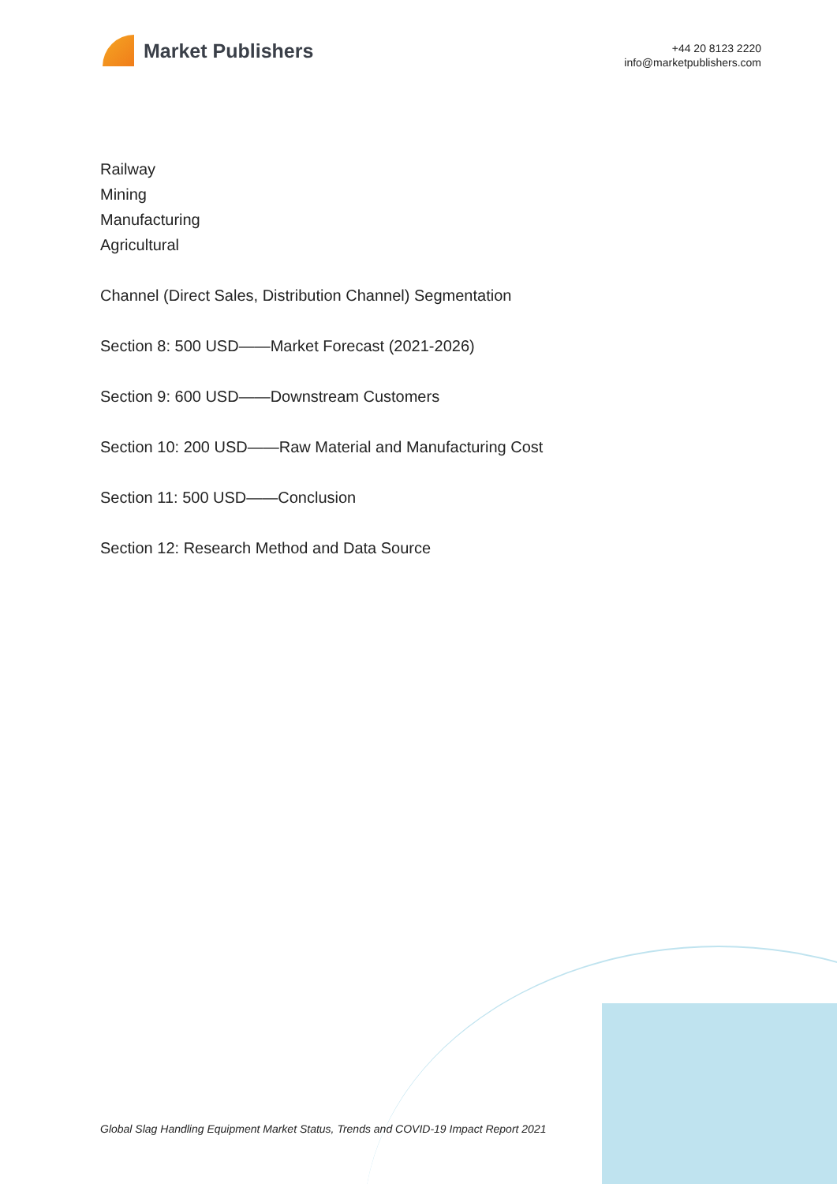Market Publishers
+44 20 8123 2220
info@marketpublishers.com
Railway
Mining
Manufacturing
Agricultural
Channel (Direct Sales, Distribution Channel) Segmentation
Section 8: 500 USD——Market Forecast (2021-2026)
Section 9: 600 USD——Downstream Customers
Section 10: 200 USD——Raw Material and Manufacturing Cost
Section 11: 500 USD——Conclusion
Section 12: Research Method and Data Source
Global Slag Handling Equipment Market Status, Trends and COVID-19 Impact Report 2021